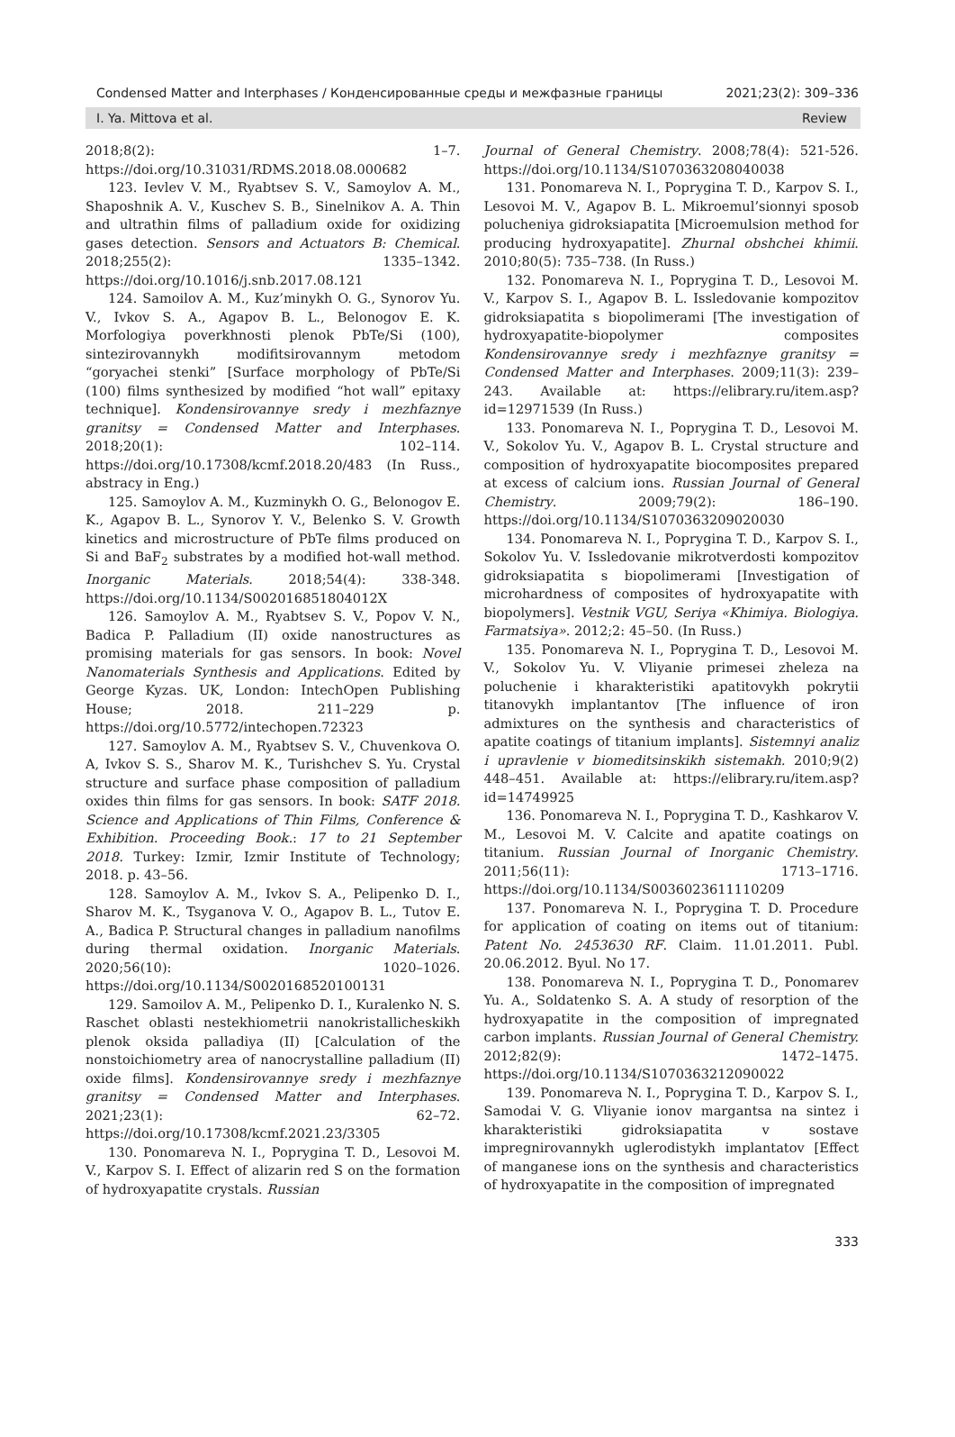Condensed Matter and Interphases / Конденсированные среды и межфазные границы 2021;23(2): 309–336
I. Ya. Mittova et al. Review
2018;8(2): 1–7. https://doi.org/10.31031/RDMS.2018.08.000682
123. Ievlev V. M., Ryabtsev S. V., Samoylov A. M., Shaposhnik A. V., Kuschev S. B., Sinelnikov A. A. Thin and ultrathin films of palladium oxide for oxidizing gases detection. Sensors and Actuators B: Chemical. 2018;255(2): 1335–1342. https://doi.org/10.1016/j.snb.2017.08.121
124. Samoilov A. M., Kuz’minykh O. G., Synorov Yu. V., Ivkov S. A., Agapov B. L., Belonogov E. K. Morfologiya poverkhnosti plenok PbTe/Si (100), sintezirovannykh modifitsirovannym metodom “goryachei stenki” [Surface morphology of PbTe/Si (100) films synthesized by modified “hot wall” epitaxy technique]. Kondensirovannye sredy i mezhfaznye granitsy = Condensed Matter and Interphases. 2018;20(1): 102–114. https://doi.org/10.17308/kcmf.2018.20/483 (In Russ., abstracy in Eng.)
125. Samoylov A. M., Kuzminykh O. G., Belonogov E. K., Agapov B. L., Synorov Y. V., Belenko S. V. Growth kinetics and microstructure of PbTe films produced on Si and BaF<sub>2</sub> substrates by a modified hot-wall method. Inorganic Materials. 2018;54(4): 338-348. https://doi.org/10.1134/S002016851804012X
126. Samoylov A. M., Ryabtsev S. V., Popov V. N., Badica P. Palladium (II) oxide nanostructures as promising materials for gas sensors. In book: Novel Nanomaterials Synthesis and Applications. Edited by George Kyzas. UK, London: IntechOpen Publishing House; 2018. 211–229 p. https://doi.org/10.5772/intechopen.72323
127. Samoylov A. M., Ryabtsev S. V., Chuvenkova O. A, Ivkov S. S., Sharov M. K., Turishchev S. Yu. Crystal structure and surface phase composition of palladium oxides thin films for gas sensors. In book: SATF 2018. Science and Applications of Thin Films, Conference & Exhibition. Proceeding Book.: 17 to 21 September 2018. Turkey: Izmir, Izmir Institute of Technology; 2018. p. 43–56.
128. Samoylov A. M., Ivkov S. A., Pelipenko D. I., Sharov M. K., Tsyganova V. O., Agapov B. L., Tutov E. A., Badica P. Structural changes in palladium nanofilms during thermal oxidation. Inorganic Materials. 2020;56(10): 1020–1026. https://doi.org/10.1134/S0020168520100131
129. Samoilov A. M., Pelipenko D. I., Kuralenko N. S. Raschet oblasti nestekhiometrii nanokristallicheskikh plenok oksida palladiya (II) [Calculation of the nonstoichiometry area of nanocrystalline palladium (II) oxide films]. Kondensirovannye sredy i mezhfaznye granitsy = Condensed Matter and Interphases. 2021;23(1): 62–72. https://doi.org/10.17308/kcmf.2021.23/3305
130. Ponomareva N. I., Poprygina T. D., Lesovoi M. V., Karpov S. I. Effect of alizarin red S on the formation of hydroxyapatite crystals. Russian
Journal of General Chemistry. 2008;78(4): 521-526. https://doi.org/10.1134/S1070363208040038
131. Ponomareva N. I., Poprygina T. D., Karpov S. I., Lesovoi M. V., Agapov B. L. Mikroemul’sionnyi sposob polucheniya gidroksiapatita [Microemulsion method for producing hydroxyapatite]. Zhurnal obshchei khimii. 2010;80(5): 735–738. (In Russ.)
132. Ponomareva N. I., Poprygina T. D., Lesovoi M. V., Karpov S. I., Agapov B. L. Issledovanie kompozitov gidroksiapatita s biopolimerami [The investigation of hydroxyapatite-biopolymer composites Kondensirovannye sredy i mezhfaznye granitsy = Condensed Matter and Interphases. 2009;11(3): 239–243. Available at: https://elibrary.ru/item.asp?id=12971539 (In Russ.)
133. Ponomareva N. I., Poprygina T. D., Lesovoi M. V., Sokolov Yu. V., Agapov B. L. Crystal structure and composition of hydroxyapatite biocomposites prepared at excess of calcium ions. Russian Journal of General Chemistry. 2009;79(2): 186–190. https://doi.org/10.1134/S1070363209020030
134. Ponomareva N. I., Poprygina T. D., Karpov S. I., Sokolov Yu. V. Issledovanie mikrotverdosti kompozitov gidroksiapatita s biopolimerami [Investigation of microhardness of composites of hydroxyapatite with biopolymers]. Vestnik VGU, Seriya «Khimiya. Biologiya. Farmatsiya». 2012;2: 45–50. (In Russ.)
135. Ponomareva N. I., Poprygina T. D., Lesovoi M. V., Sokolov Yu. V. Vliyanie primesei zheleza na poluchenie i kharakteristiki apatitovykh pokrytii titanovykh implantantov [The influence of iron admixtures on the synthesis and characteristics of apatite coatings of titanium implants]. Sistemnyi analiz i upravlenie v biomeditsinskikh sistemakh. 2010;9(2) 448–451. Available at: https://elibrary.ru/item.asp?id=14749925
136. Ponomareva N. I., Poprygina T. D., Kashkarov V. M., Lesovoi M. V. Calcite and apatite coatings on titanium. Russian Journal of Inorganic Chemistry. 2011;56(11): 1713–1716. https://doi.org/10.1134/S0036023611110209
137. Ponomareva N. I., Poprygina T. D. Procedure for application of coating on items out of titanium: Patent No. 2453630 RF. Claim. 11.01.2011. Publ. 20.06.2012. Byul. No 17.
138. Ponomareva N. I., Poprygina T. D., Ponomarev Yu. A., Soldatenko S. A. A study of resorption of the hydroxyapatite in the composition of impregnated carbon implants. Russian Journal of General Chemistry. 2012;82(9): 1472–1475. https://doi.org/10.1134/S1070363212090022
139. Ponomareva N. I., Poprygina T. D., Karpov S. I., Samodai V. G. Vliyanie ionov margantsa na sintez i kharakteristiki gidroksiapatita v sostave impregnirovannykh uglerodistykh implantatov [Effect of manganese ions on the synthesis and characteristics of hydroxyapatite in the composition of impregnated
333